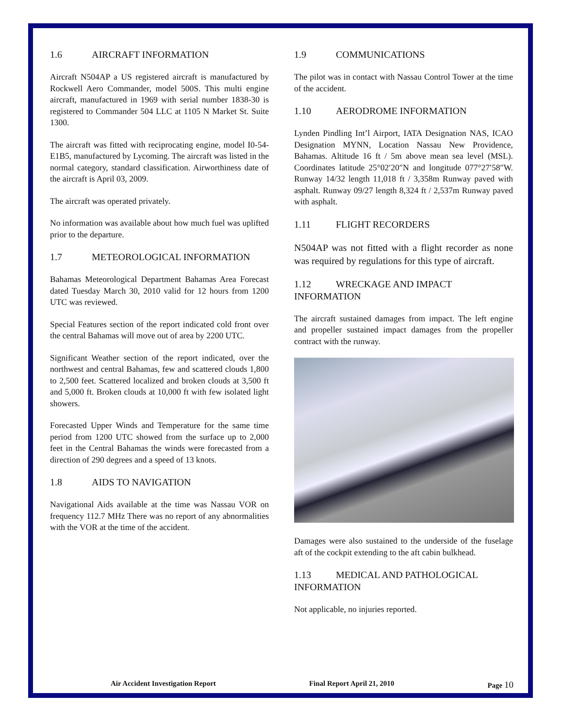1.6 AIRCRAFT INFORMATION
Aircraft N504AP a US registered aircraft is manufactured by Rockwell Aero Commander, model 500S. This multi engine aircraft, manufactured in 1969 with serial number 1838-30 is registered to Commander 504 LLC at 1105 N Market St. Suite 1300.
The aircraft was fitted with reciprocating engine, model I0-54-E1B5, manufactured by Lycoming. The aircraft was listed in the normal category, standard classification. Airworthiness date of the aircraft is April 03, 2009.
The aircraft was operated privately.
No information was available about how much fuel was uplifted prior to the departure.
1.7 METEOROLOGICAL INFORMATION
Bahamas Meteorological Department Bahamas Area Forecast dated Tuesday March 30, 2010 valid for 12 hours from 1200 UTC was reviewed.
Special Features section of the report indicated cold front over the central Bahamas will move out of area by 2200 UTC.
Significant Weather section of the report indicated, over the northwest and central Bahamas, few and scattered clouds 1,800 to 2,500 feet. Scattered localized and broken clouds at 3,500 ft and 5,000 ft. Broken clouds at 10,000 ft with few isolated light showers.
Forecasted Upper Winds and Temperature for the same time period from 1200 UTC showed from the surface up to 2,000 feet in the Central Bahamas the winds were forecasted from a direction of 290 degrees and a speed of 13 knots.
1.8 AIDS TO NAVIGATION
Navigational Aids available at the time was Nassau VOR on frequency 112.7 MHz There was no report of any abnormalities with the VOR at the time of the accident.
1.9 COMMUNICATIONS
The pilot was in contact with Nassau Control Tower at the time of the accident.
1.10 AERODROME INFORMATION
Lynden Pindling Int’l Airport, IATA Designation NAS, ICAO Designation MYNN, Location Nassau New Providence, Bahamas. Altitude 16 ft / 5m above mean sea level (MSL). Coordinates latitude 25°02′20″N and longitude 077°27′58″W. Runway 14/32 length 11,018 ft / 3,358m Runway paved with asphalt. Runway 09/27 length 8,324 ft / 2,537m Runway paved with asphalt.
1.11 FLIGHT RECORDERS
N504AP was not fitted with a flight recorder as none was required by regulations for this type of aircraft.
1.12 WRECKAGE AND IMPACT INFORMATION
The aircraft sustained damages from impact. The left engine and propeller sustained impact damages from the propeller contract with the runway.
Damages were also sustained to the underside of the fuselage aft of the cockpit extending to the aft cabin bulkhead.
1.13 MEDICAL AND PATHOLOGICAL INFORMATION
Not applicable, no injuries reported.
Air Accident Investigation Report Final Report April 21, 2010 Page 10